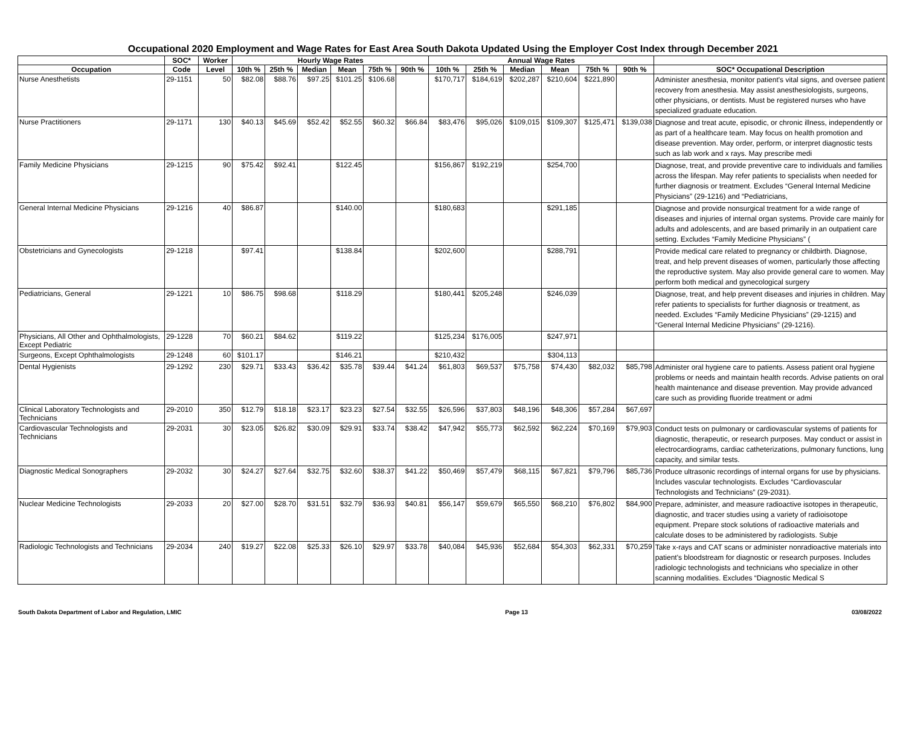Occupational 2020 Employment and Wage Rates for East Area South Dakota Updated Using the Employer Cost Index through December 2021
| | SOC* | Worker | Hourly Wage Rates | | | | | | Annual Wage Rates | | | | | | |
| --- | --- | --- | --- | --- | --- | --- | --- | --- | --- | --- | --- | --- | --- | --- | --- |
| Occupation | Code | Level | 10th % | 25th % | Median | Mean | 75th % | 90th % | 10th % | 25th % | Median | Mean | 75th % | 90th % | SOC* Occupational Description |
| Nurse Anesthetists | 29-1151 | 50 | $82.08 | $88.76 | $97.25 | $101.25 | $106.68 | | $170,717 | $184,619 | $202,287 | $210,604 | $221,890 | | Administer anesthesia, monitor patient's vital signs, and oversee patient recovery from anesthesia. May assist anesthesiologists, surgeons, other physicians, or dentists. Must be registered nurses who have specialized graduate education. |
| Nurse Practitioners | 29-1171 | 130 | $40.13 | $45.69 | $52.42 | $52.55 | $60.32 | $66.84 | $83,476 | $95,026 | $109,015 | $109,307 | $125,471 | $139,038 | Diagnose and treat acute, episodic, or chronic illness, independently or as part of a healthcare team. May focus on health promotion and disease prevention. May order, perform, or interpret diagnostic tests such as lab work and x rays. May prescribe medi |
| Family Medicine Physicians | 29-1215 | 90 | $75.42 | $92.41 | | $122.45 | | | $156,867 | $192,219 | | $254,700 | | | Diagnose, treat, and provide preventive care to individuals and families across the lifespan. May refer patients to specialists when needed for further diagnosis or treatment. Excludes “General Internal Medicine Physicians” (29-1216) and “Pediatricians, |
| General Internal Medicine Physicians | 29-1216 | 40 | $86.87 | | | $140.00 | | | $180,683 | | | $291,185 | | | Diagnose and provide nonsurgical treatment for a wide range of diseases and injuries of internal organ systems. Provide care mainly for adults and adolescents, and are based primarily in an outpatient care setting. Excludes “Family Medicine Physicians” ( |
| Obstetricians and Gynecologists | 29-1218 | | $97.41 | | | $138.84 | | | $202,600 | | | $288,791 | | | Provide medical care related to pregnancy or childbirth. Diagnose, treat, and help prevent diseases of women, particularly those affecting the reproductive system. May also provide general care to women. May perform both medical and gynecological surgery |
| Pediatricians, General | 29-1221 | 10 | $86.75 | $98.68 | | $118.29 | | | $180,441 | $205,248 | | $246,039 | | | Diagnose, treat, and help prevent diseases and injuries in children. May refer patients to specialists for further diagnosis or treatment, as needed. Excludes “Family Medicine Physicians” (29-1215) and “General Internal Medicine Physicians” (29-1216). |
| Physicians, All Other and Ophthalmologists, Except Pediatric | 29-1228 | 70 | $60.21 | $84.62 | | $119.22 | | | $125,234 | $176,005 | | $247,971 | | | |
| Surgeons, Except Ophthalmologists | 29-1248 | 60 | $101.17 | | | $146.21 | | | $210,432 | | | $304,113 | | | |
| Dental Hygienists | 29-1292 | 230 | $29.71 | $33.43 | $36.42 | $35.78 | $39.44 | $41.24 | $61,803 | $69,537 | $75,758 | $74,430 | $82,032 | $85,798 | Administer oral hygiene care to patients. Assess patient oral hygiene problems or needs and maintain health records. Advise patients on oral health maintenance and disease prevention. May provide advanced care such as providing fluoride treatment or admi |
| Clinical Laboratory Technologists and Technicians | 29-2010 | 350 | $12.79 | $18.18 | $23.17 | $23.23 | $27.54 | $32.55 | $26,596 | $37,803 | $48,196 | $48,306 | $57,284 | $67,697 | |
| Cardiovascular Technologists and Technicians | 29-2031 | 30 | $23.05 | $26.82 | $30.09 | $29.91 | $33.74 | $38.42 | $47,942 | $55,773 | $62,592 | $62,224 | $70,169 | $79,903 | Conduct tests on pulmonary or cardiovascular systems of patients for diagnostic, therapeutic, or research purposes. May conduct or assist in electrocardiograms, cardiac catheterizations, pulmonary functions, lung capacity, and similar tests. |
| Diagnostic Medical Sonographers | 29-2032 | 30 | $24.27 | $27.64 | $32.75 | $32.60 | $38.37 | $41.22 | $50,469 | $57,479 | $68,115 | $67,821 | $79,796 | $85,736 | Produce ultrasonic recordings of internal organs for use by physicians. Includes vascular technologists. Excludes “Cardiovascular Technologists and Technicians” (29-2031). |
| Nuclear Medicine Technologists | 29-2033 | 20 | $27.00 | $28.70 | $31.51 | $32.79 | $36.93 | $40.81 | $56,147 | $59,679 | $65,550 | $68,210 | $76,802 | $84,900 | Prepare, administer, and measure radioactive isotopes in therapeutic, diagnostic, and tracer studies using a variety of radioisotope equipment. Prepare stock solutions of radioactive materials and calculate doses to be administered by radiologists. Subje |
| Radiologic Technologists and Technicians | 29-2034 | 240 | $19.27 | $22.08 | $25.33 | $26.10 | $29.97 | $33.78 | $40,084 | $45,936 | $52,684 | $54,303 | $62,331 | $70,259 | Take x-rays and CAT scans or administer nonradioactive materials into patient's bloodstream for diagnostic or research purposes. Includes radiologic technologists and technicians who specialize in other scanning modalities. Excludes “Diagnostic Medical S |
South Dakota Department of Labor and Regulation, LMIC Page 13 03/08/2022